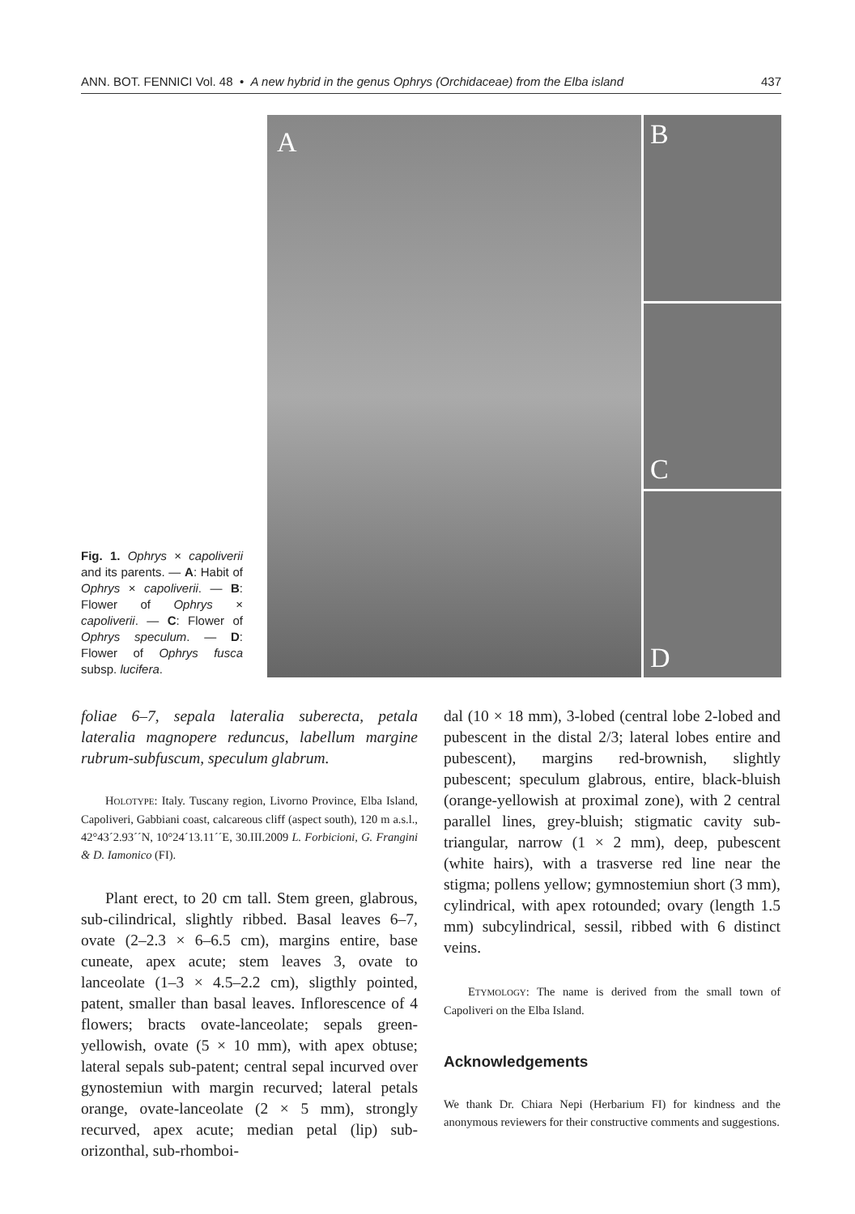ANN. BOT. FENNICI Vol. 48 • A new hybrid in the genus Ophrys (Orchidaceae) from the Elba island 437
Fig. 1. Ophrys × capoliverii and its parents. — A: Habit of Ophrys × capoliverii. — B: Flower of Ophrys × capoliverii. — C: Flower of Ophrys speculum. — D: Flower of Ophrys fusca subsp. lucifera.
A
B
C
D
foliae 6–7, sepala lateralia suberecta, petala lateralia magnopere reduncus, labellum margine rubrum-subfuscum, speculum glabrum.
HOLOTYPE: Italy. Tuscany region, Livorno Province, Elba Island, Capoliveri, Gabbiani coast, calcareous cliff (aspect south), 120 m a.s.l., 42°43´2.93´´N, 10°24´13.11´´E, 30.III.2009 L. Forbicioni, G. Frangini & D. Iamonico (FI).
Plant erect, to 20 cm tall. Stem green, glabrous, sub-cilindrical, slightly ribbed. Basal leaves 6–7, ovate (2–2.3 × 6–6.5 cm), margins entire, base cuneate, apex acute; stem leaves 3, ovate to lanceolate (1–3 × 4.5–2.2 cm), sligthly pointed, patent, smaller than basal leaves. Inflorescence of 4 flowers; bracts ovate-lanceolate; sepals green-yellowish, ovate (5 × 10 mm), with apex obtuse; lateral sepals sub-patent; central sepal incurved over gynostemiun with margin recurved; lateral petals orange, ovate-lanceolate (2 × 5 mm), strongly recurved, apex acute; median petal (lip) sub-orizonthal, sub-rhomboi-
dal (10 × 18 mm), 3-lobed (central lobe 2-lobed and pubescent in the distal 2/3; lateral lobes entire and pubescent), margins red-brownish, slightly pubescent; speculum glabrous, entire, black-bluish (orange-yellowish at proximal zone), with 2 central parallel lines, grey-bluish; stigmatic cavity sub-triangular, narrow (1 × 2 mm), deep, pubescent (white hairs), with a trasverse red line near the stigma; pollens yellow; gymnostemiun short (3 mm), cylindrical, with apex rotounded; ovary (length 1.5 mm) subcylindrical, sessil, ribbed with 6 distinct veins.
ETYMOLOGY: The name is derived from the small town of Capoliveri on the Elba Island.
Acknowledgements
We thank Dr. Chiara Nepi (Herbarium FI) for kindness and the anonymous reviewers for their constructive comments and suggestions.